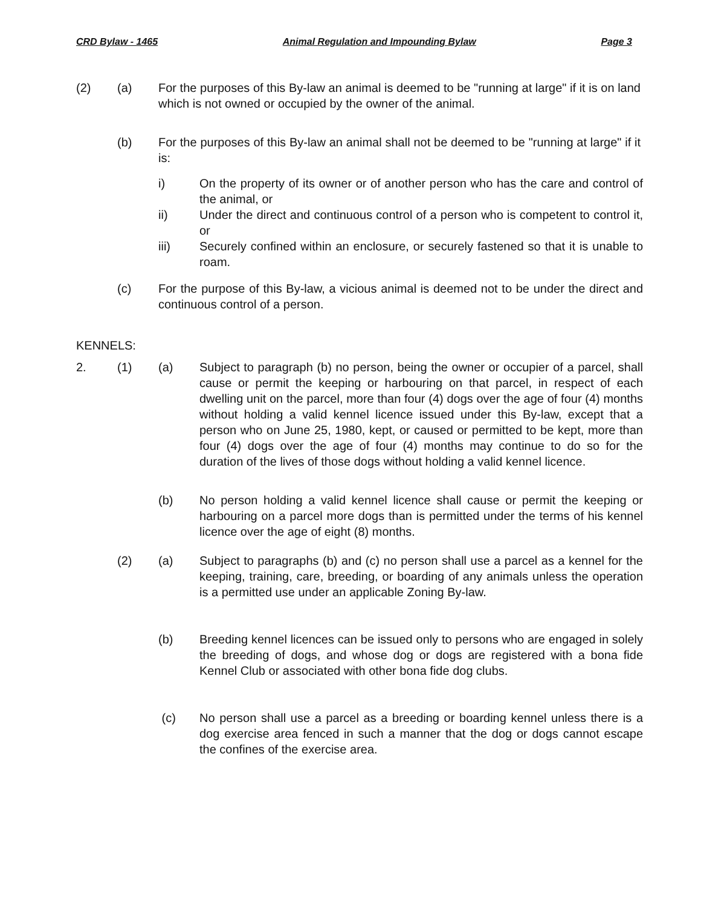CRD Bylaw - 1465 Animal Regulation and Impounding Bylaw Page 3
(2) (a) For the purposes of this By-law an animal is deemed to be "running at large" if it is on land which is not owned or occupied by the owner of the animal.
(b) For the purposes of this By-law an animal shall not be deemed to be "running at large" if it is:
i) On the property of its owner or of another person who has the care and control of the animal, or
ii) Under the direct and continuous control of a person who is competent to control it, or
iii) Securely confined within an enclosure, or securely fastened so that it is unable to roam.
(c) For the purpose of this By-law, a vicious animal is deemed not to be under the direct and continuous control of a person.
KENNELS:
2. (1) (a) Subject to paragraph (b) no person, being the owner or occupier of a parcel, shall cause or permit the keeping or harbouring on that parcel, in respect of each dwelling unit on the parcel, more than four (4) dogs over the age of four (4) months without holding a valid kennel licence issued under this By-law, except that a person who on June 25, 1980, kept, or caused or permitted to be kept, more than four (4) dogs over the age of four (4) months may continue to do so for the duration of the lives of those dogs without holding a valid kennel licence.
(b) No person holding a valid kennel licence shall cause or permit the keeping or harbouring on a parcel more dogs than is permitted under the terms of his kennel licence over the age of eight (8) months.
(2) (a) Subject to paragraphs (b) and (c) no person shall use a parcel as a kennel for the keeping, training, care, breeding, or boarding of any animals unless the operation is a permitted use under an applicable Zoning By-law.
(b) Breeding kennel licences can be issued only to persons who are engaged in solely the breeding of dogs, and whose dog or dogs are registered with a bona fide Kennel Club or associated with other bona fide dog clubs.
(c) No person shall use a parcel as a breeding or boarding kennel unless there is a dog exercise area fenced in such a manner that the dog or dogs cannot escape the confines of the exercise area.